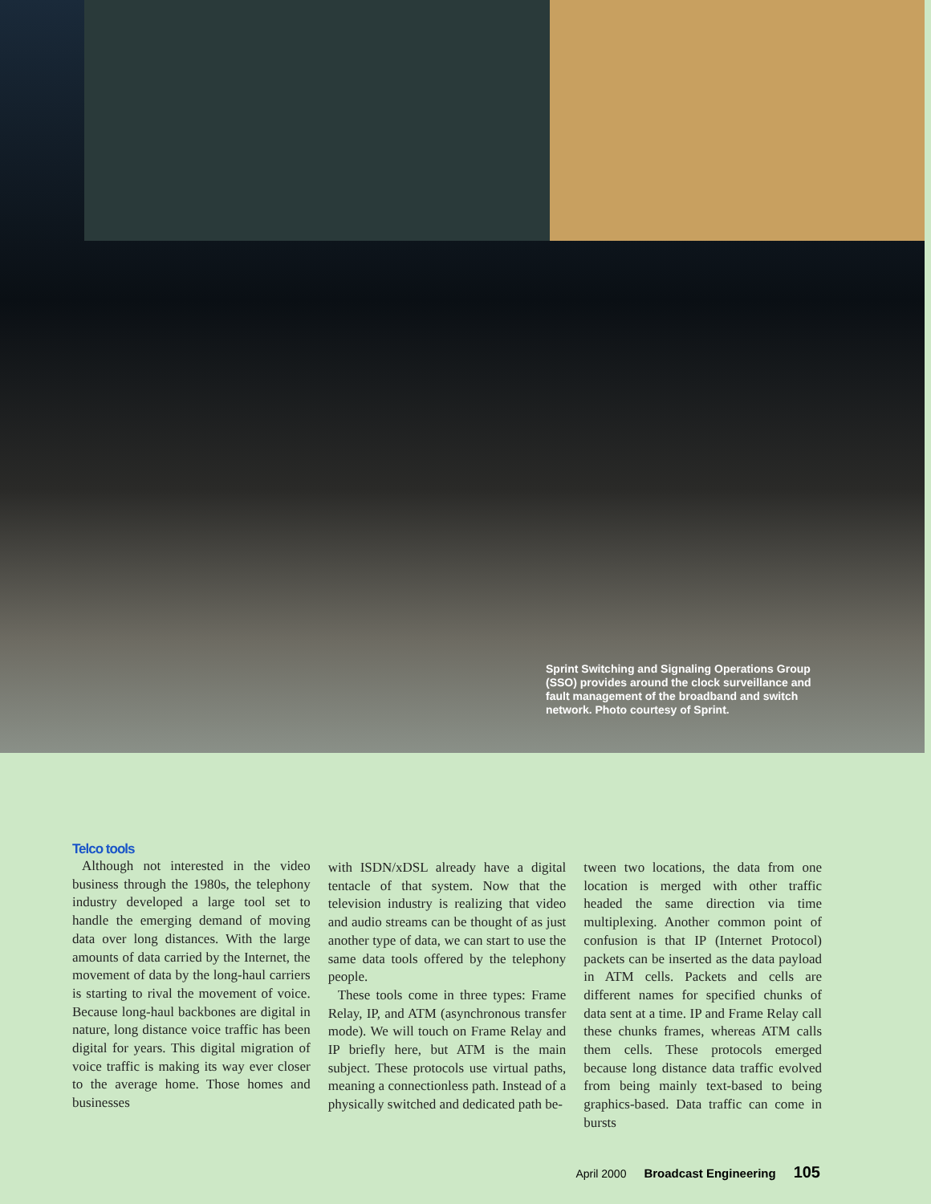Sprint Switching and Signaling Operations Group (SSO) provides around the clock surveillance and fault management of the broadband and switch network. Photo courtesy of Sprint.
Telco tools
Although not interested in the video business through the 1980s, the telephony industry developed a large tool set to handle the emerging demand of moving data over long distances. With the large amounts of data carried by the Internet, the movement of data by the long-haul carriers is starting to rival the movement of voice. Because long-haul backbones are digital in nature, long distance voice traffic has been digital for years. This digital migration of voice traffic is making its way ever closer to the average home. Those homes and businesses
with ISDN/xDSL already have a digital tentacle of that system. Now that the television industry is realizing that video and audio streams can be thought of as just another type of data, we can start to use the same data tools offered by the telephony people.
These tools come in three types: Frame Relay, IP, and ATM (asynchronous transfer mode). We will touch on Frame Relay and IP briefly here, but ATM is the main subject. These protocols use virtual paths, meaning a connectionless path. Instead of a physically switched and dedicated path be-
tween two locations, the data from one location is merged with other traffic headed the same direction via time multiplexing. Another common point of confusion is that IP (Internet Protocol) packets can be inserted as the data payload in ATM cells. Packets and cells are different names for specified chunks of data sent at a time. IP and Frame Relay call these chunks frames, whereas ATM calls them cells. These protocols emerged because long distance data traffic evolved from being mainly text-based to being graphics-based. Data traffic can come in bursts
April 2000 Broadcast Engineering 105